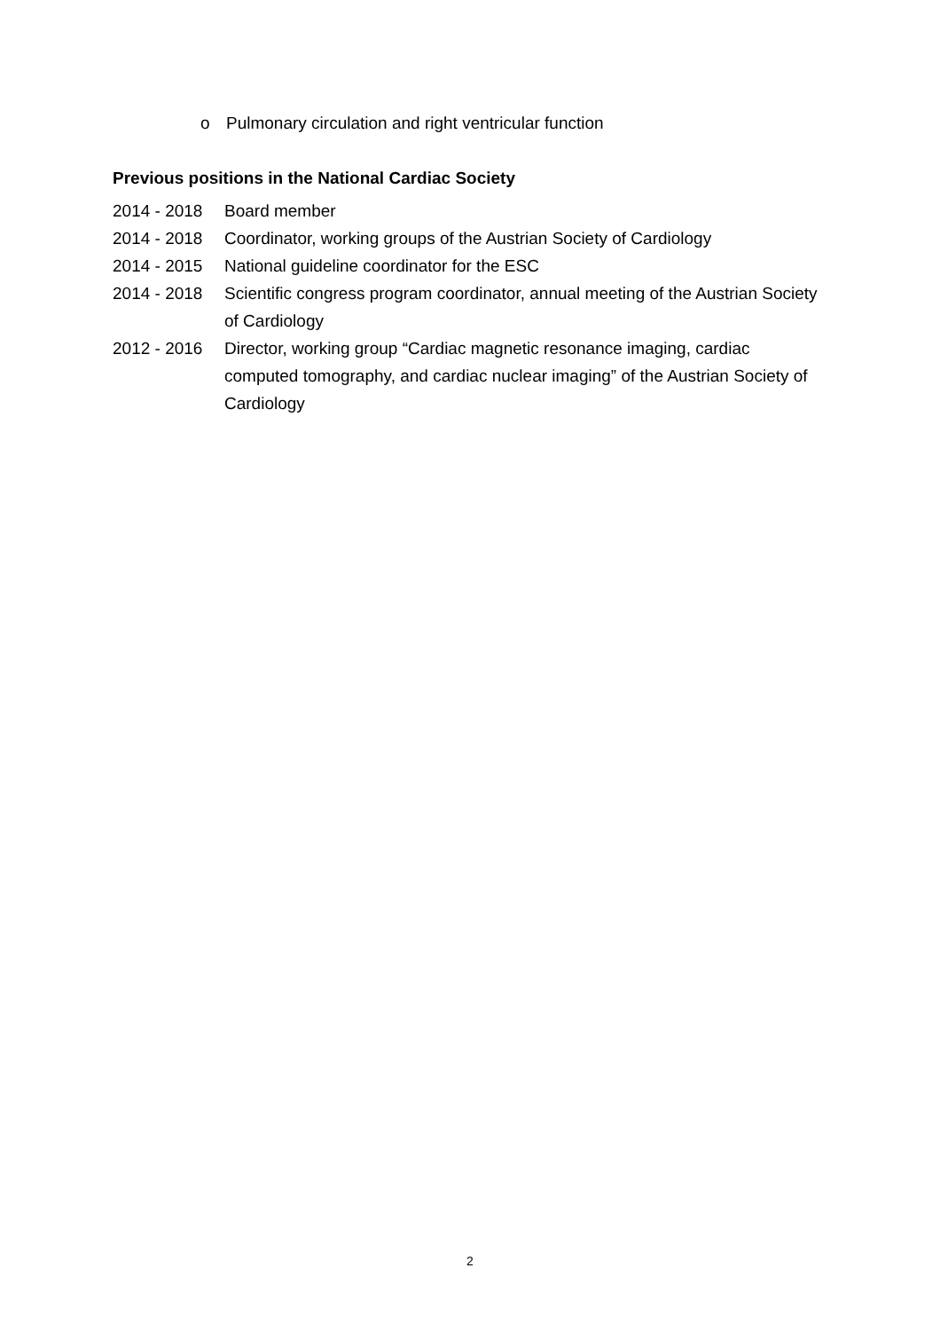o Pulmonary circulation and right ventricular function
Previous positions in the National Cardiac Society
2014 - 2018 Board member
2014 - 2018 Coordinator, working groups of the Austrian Society of Cardiology
2014 - 2015 National guideline coordinator for the ESC
2014 - 2018 Scientific congress program coordinator, annual meeting of the Austrian Society of Cardiology
2012 - 2016 Director, working group “Cardiac magnetic resonance imaging, cardiac computed tomography, and cardiac nuclear imaging” of the Austrian Society of Cardiology
2